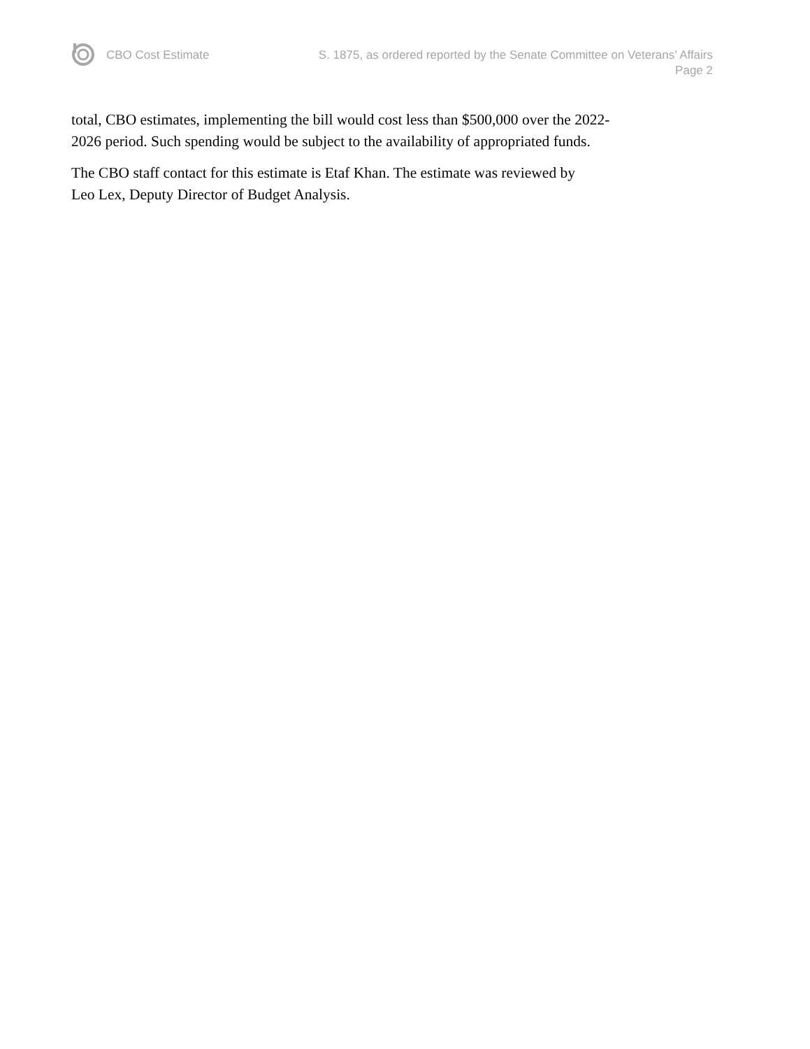CBO Cost Estimate S. 1875, as ordered reported by the Senate Committee on Veterans’ Affairs
Page 2
total, CBO estimates, implementing the bill would cost less than $500,000 over the 2022-
2026 period. Such spending would be subject to the availability of appropriated funds.
The CBO staff contact for this estimate is Etaf Khan. The estimate was reviewed by
Leo Lex, Deputy Director of Budget Analysis.